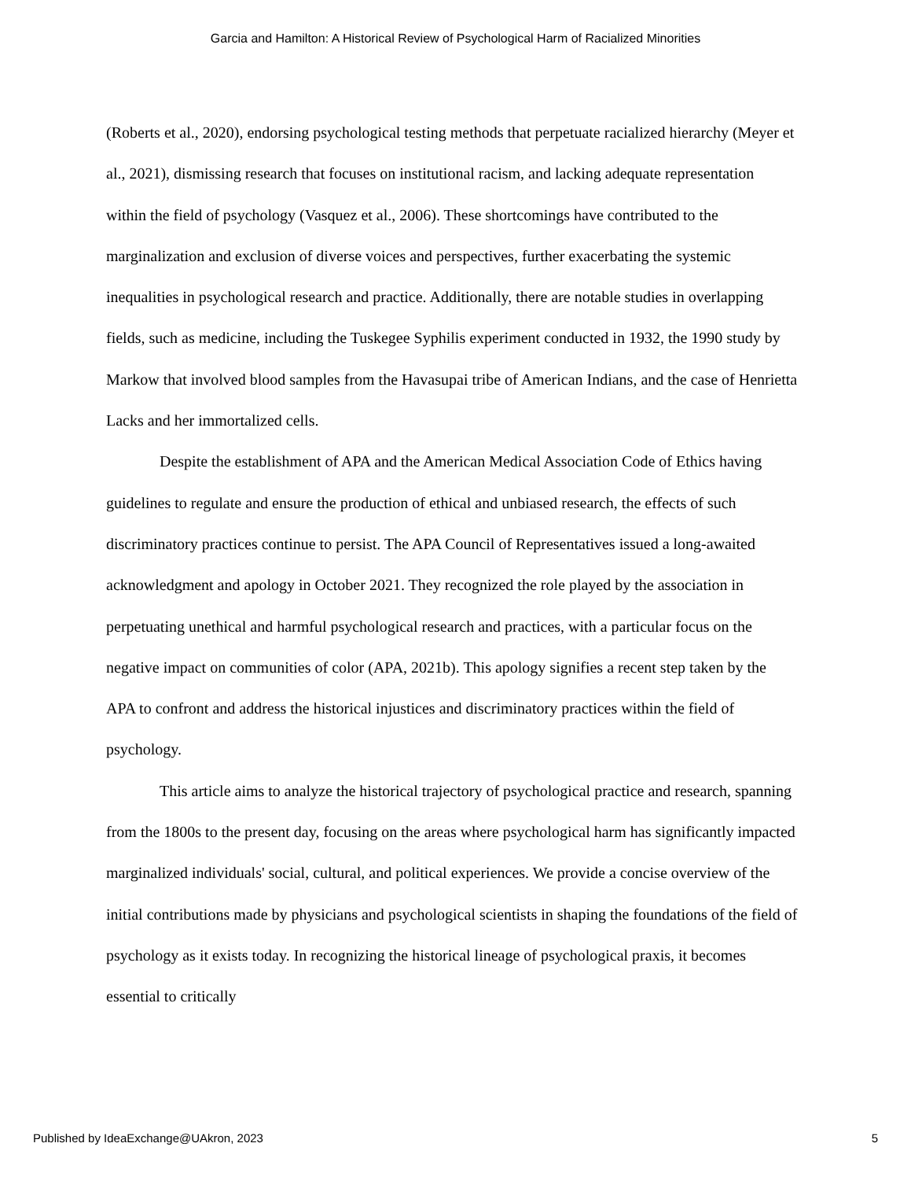Garcia and Hamilton: A Historical Review of Psychological Harm of Racialized Minorities
(Roberts et al., 2020), endorsing psychological testing methods that perpetuate racialized hierarchy (Meyer et al., 2021), dismissing research that focuses on institutional racism, and lacking adequate representation within the field of psychology (Vasquez et al., 2006). These shortcomings have contributed to the marginalization and exclusion of diverse voices and perspectives, further exacerbating the systemic inequalities in psychological research and practice. Additionally, there are notable studies in overlapping fields, such as medicine, including the Tuskegee Syphilis experiment conducted in 1932, the 1990 study by Markow that involved blood samples from the Havasupai tribe of American Indians, and the case of Henrietta Lacks and her immortalized cells.
Despite the establishment of APA and the American Medical Association Code of Ethics having guidelines to regulate and ensure the production of ethical and unbiased research, the effects of such discriminatory practices continue to persist. The APA Council of Representatives issued a long-awaited acknowledgment and apology in October 2021. They recognized the role played by the association in perpetuating unethical and harmful psychological research and practices, with a particular focus on the negative impact on communities of color (APA, 2021b). This apology signifies a recent step taken by the APA to confront and address the historical injustices and discriminatory practices within the field of psychology.
This article aims to analyze the historical trajectory of psychological practice and research, spanning from the 1800s to the present day, focusing on the areas where psychological harm has significantly impacted marginalized individuals' social, cultural, and political experiences. We provide a concise overview of the initial contributions made by physicians and psychological scientists in shaping the foundations of the field of psychology as it exists today. In recognizing the historical lineage of psychological praxis, it becomes essential to critically
Published by IdeaExchange@UAkron, 2023 5